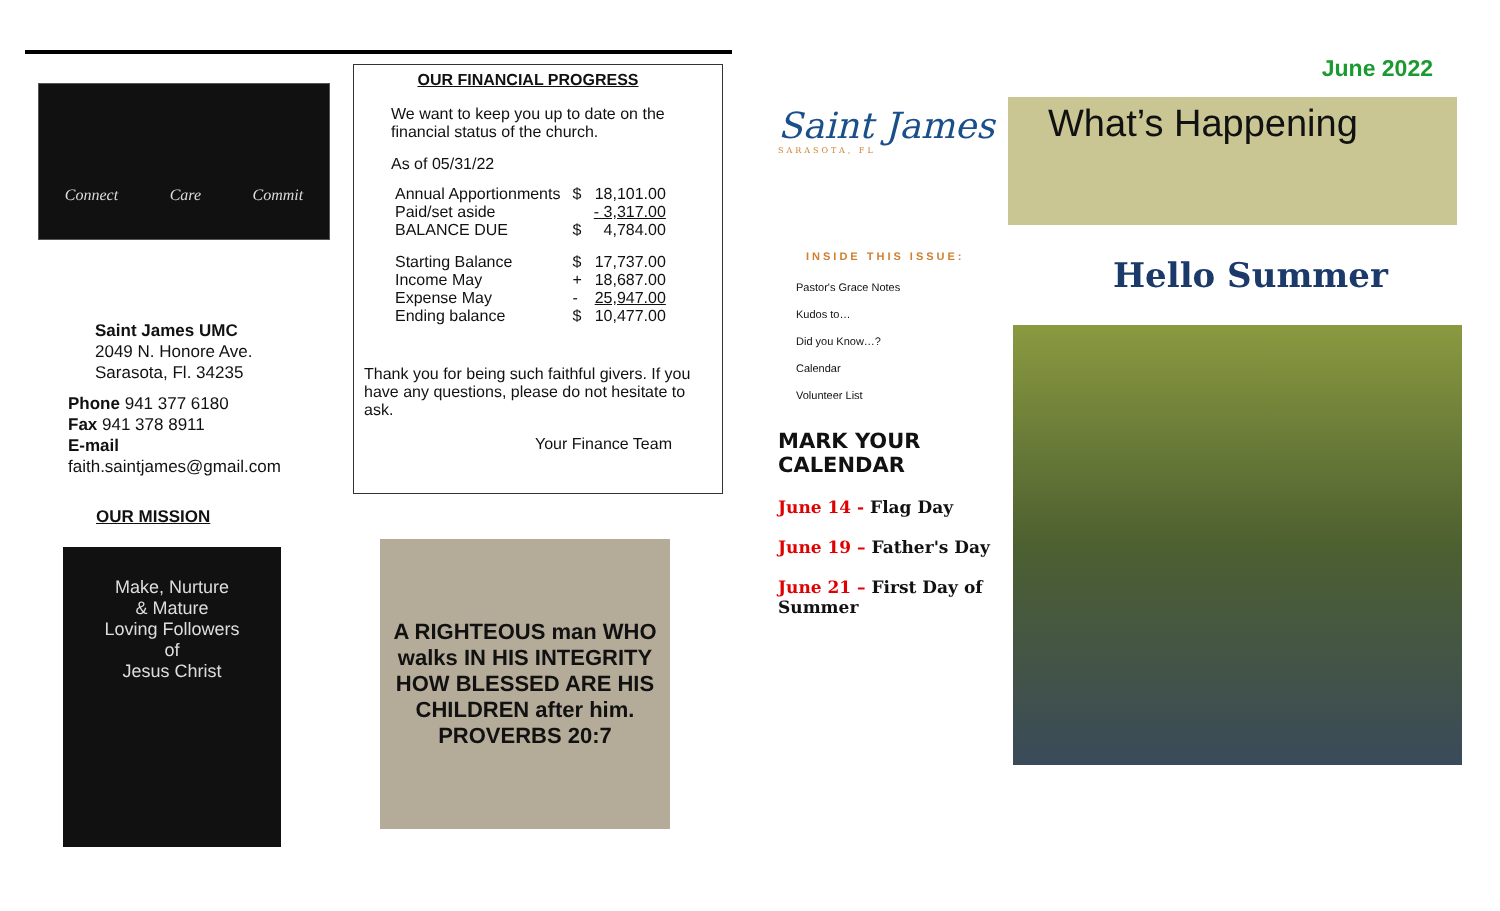Connect Care Commit
Saint James UMC
2049 N. Honore Ave.
Sarasota, Fl. 34235
Phone 941 377 6180
Fax 941 378 8911
E-mail
faith.saintjames@gmail.com
OUR MISSION
Make, Nurture
& Mature
Loving Followers
of
Jesus Christ
OUR FINANCIAL PROGRESS
We want to keep you up to date on the financial status of the church.
As of 05/31/22
| Annual Apportionments | $ | 18,101.00 |
| Paid/set aside | | - 3,317.00 |
| BALANCE DUE | $ | 4,784.00 |
| Starting Balance | $ | 17,737.00 |
| Income May | + | 18,687.00 |
| Expense May | - | 25,947.00 |
| Ending balance | $ | 10,477.00 |
Thank you for being such faithful givers. If you have any questions, please do not hesitate to ask.
Your Finance Team
A RIGHTEOUS man WHO walks IN HIS INTEGRITY HOW BLESSED ARE HIS CHILDREN after him. PROVERBS 20:7
Saint James
SARASOTA, FL
INSIDE THIS ISSUE:
Pastor's Grace Notes
Kudos to…
Did you Know…?
Calendar
Volunteer List
MARK YOUR CALENDAR
June 14 - Flag Day
June 19 – Father's Day
June 21 – First Day of Summer
June 2022
What’s Happening
Hello Summer